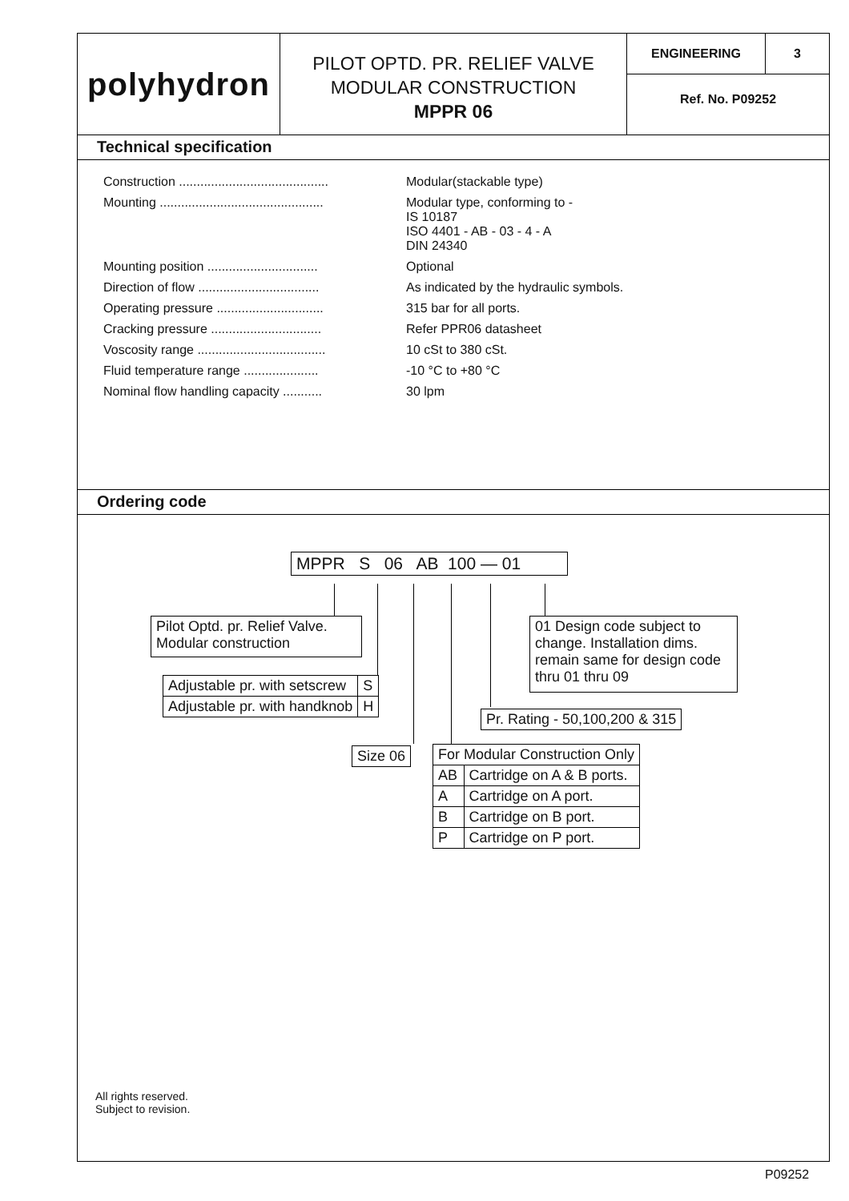polyhydron
PILOT OPTD. PR. RELIEF VALVE
MODULAR CONSTRUCTION
MPPR 06
ENGINEERING 3
Ref. No. P09252
Technical specification
Construction ..........................................
Modular(stackable type)
Mounting ..............................................
Modular type, conforming to -
IS 10187
ISO 4401 - AB - 03 - 4 - A
DIN 24340
Mounting position ...............................
Optional
Direction of flow ..................................
As indicated by the hydraulic symbols.
Operating pressure ..............................
315 bar for all ports.
Cracking pressure ...............................
Refer PPR06 datasheet
Voscosity range ....................................
10 cSt to 380 cSt.
Fluid temperature range .....................
-10 °C to +80 °C
Nominal flow handling capacity ...........
30 lpm
Ordering code
MPPR S 06 AB 100 — 01
Pilot Optd. pr. Relief Valve.
Modular construction
01 Design code subject to change. Installation dims. remain same for design code thru 01 thru 09
| Adjustable pr. with setscrew | S |
| Adjustable pr. with handknob | H |
Pr. Rating - 50,100,200 & 315
Size 06
| For Modular Construction Only | |
| AB | Cartridge on A & B ports. |
| A | Cartridge on A port. |
| B | Cartridge on B port. |
| P | Cartridge on P port. |
All rights reserved.
Subject to revision.
P09252